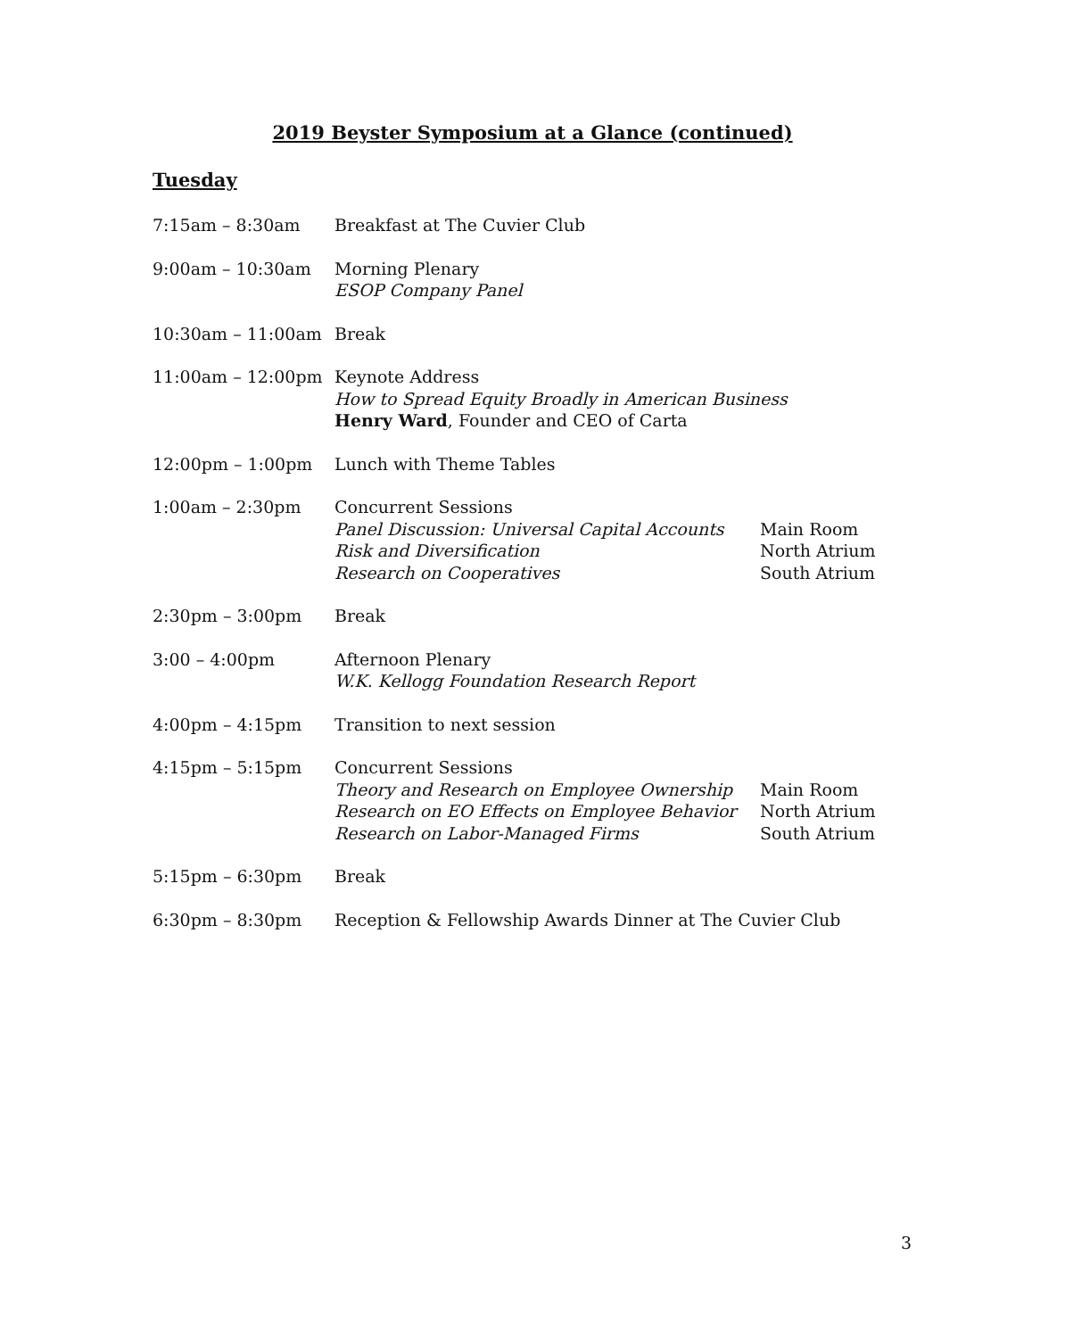2019 Beyster Symposium at a Glance (continued)
Tuesday
7:15am – 8:30am Breakfast at The Cuvier Club
9:00am – 10:30am Morning Plenary
ESOP Company Panel
10:30am – 11:00am Break
11:00am – 12:00pm Keynote Address
How to Spread Equity Broadly in American Business
Henry Ward, Founder and CEO of Carta
12:00pm – 1:00pm Lunch with Theme Tables
1:00am – 2:30pm Concurrent Sessions
Panel Discussion: Universal Capital Accounts
Risk and Diversification
Research on Cooperatives
Main Room
North Atrium
South Atrium
2:30pm – 3:00pm Break
3:00 – 4:00pm Afternoon Plenary
W.K. Kellogg Foundation Research Report
4:00pm – 4:15pm Transition to next session
4:15pm – 5:15pm Concurrent Sessions
Theory and Research on Employee Ownership
Research on EO Effects on Employee Behavior
Research on Labor-Managed Firms
Main Room
North Atrium
South Atrium
5:15pm – 6:30pm Break
6:30pm – 8:30pm Reception & Fellowship Awards Dinner at The Cuvier Club
3